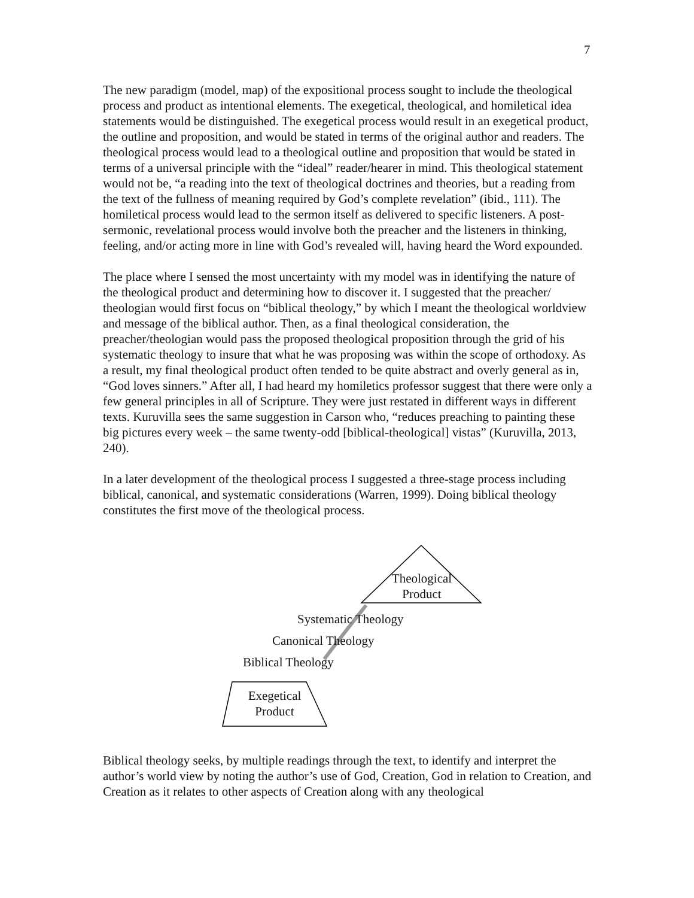7
The new paradigm (model, map) of the expositional process sought to include the theological process and product as intentional elements. The exegetical, theological, and homiletical idea statements would be distinguished. The exegetical process would result in an exegetical product, the outline and proposition, and would be stated in terms of the original author and readers. The theological process would lead to a theological outline and proposition that would be stated in terms of a universal principle with the “ideal” reader/hearer in mind. This theological statement would not be, “a reading into the text of theological doctrines and theories, but a reading from the text of the fullness of meaning required by God’s complete revelation” (ibid., 111). The homiletical process would lead to the sermon itself as delivered to specific listeners. A post-sermonic, revelational process would involve both the preacher and the listeners in thinking, feeling, and/or acting more in line with God’s revealed will, having heard the Word expounded.
The place where I sensed the most uncertainty with my model was in identifying the nature of the theological product and determining how to discover it. I suggested that the preacher/ theologian would first focus on “biblical theology,” by which I meant the theological worldview and message of the biblical author. Then, as a final theological consideration, the preacher/theologian would pass the proposed theological proposition through the grid of his systematic theology to insure that what he was proposing was within the scope of orthodoxy. As a result, my final theological product often tended to be quite abstract and overly general as in, “God loves sinners.” After all, I had heard my homiletics professor suggest that there were only a few general principles in all of Scripture. They were just restated in different ways in different texts. Kuruvilla sees the same suggestion in Carson who, “reduces preaching to painting these big pictures every week – the same twenty-odd [biblical-theological] vistas” (Kuruvilla, 2013, 240).
In a later development of the theological process I suggested a three-stage process including biblical, canonical, and systematic considerations (Warren, 1999). Doing biblical theology constitutes the first move of the theological process.
Theological
Product
Systematic Theology
Canonical Theology
Biblical Theology
Exegetical
Product
Biblical theology seeks, by multiple readings through the text, to identify and interpret the author’s world view by noting the author’s use of God, Creation, God in relation to Creation, and Creation as it relates to other aspects of Creation along with any theological